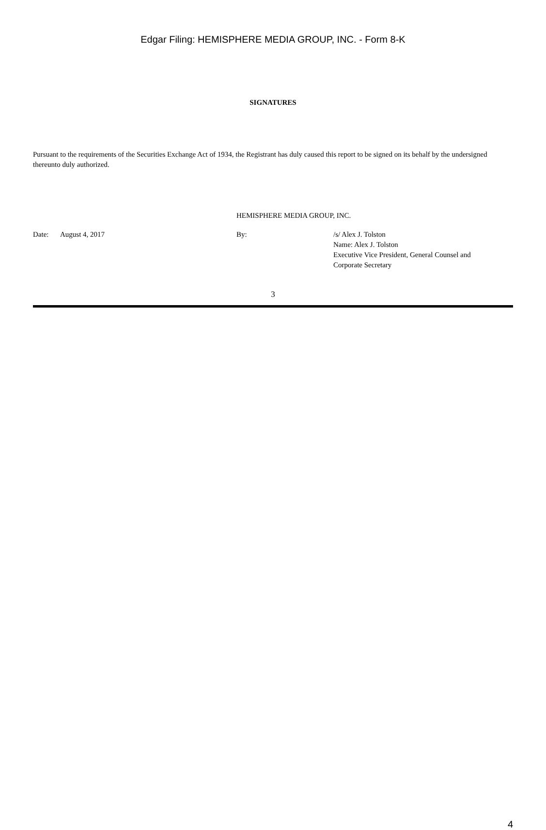Edgar Filing: HEMISPHERE MEDIA GROUP, INC. - Form 8-K
SIGNATURES
Pursuant to the requirements of the Securities Exchange Act of 1934, the Registrant has duly caused this report to be signed on its behalf by the undersigned thereunto duly authorized.
HEMISPHERE MEDIA GROUP, INC.
| Date: | August 4, 2017 | By: | /s/ Alex J. Tolston Name: Alex J. Tolston Executive Vice President, General Counsel and Corporate Secretary |
3
4